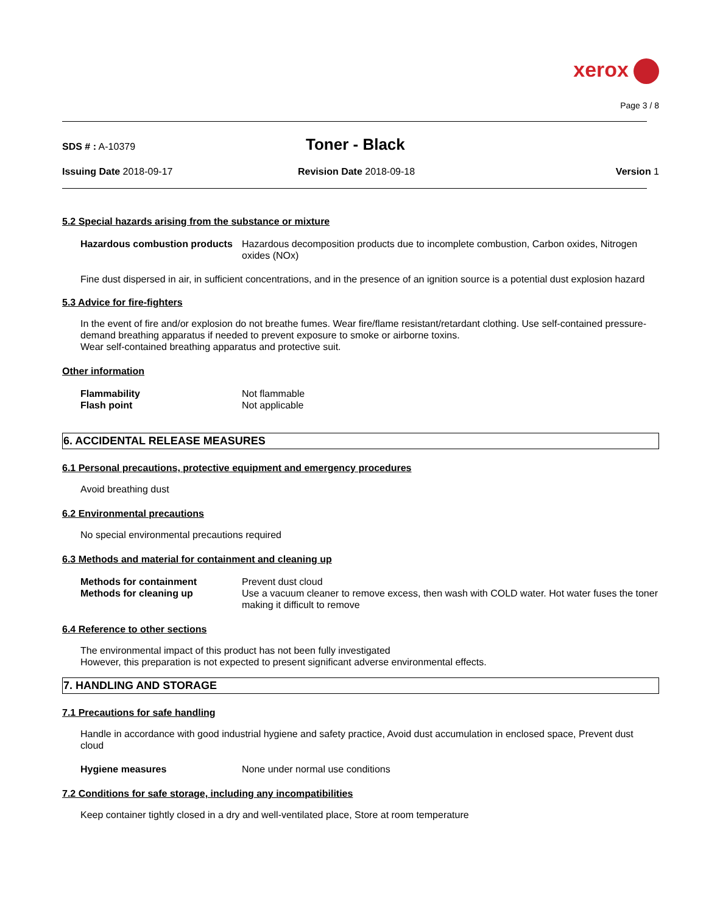xerox
Page 3 / 8
SDS # : A-10379
Toner - Black
Issuing Date 2018-09-17 Revision Date 2018-09-18 Version 1
5.2 Special hazards arising from the substance or mixture
Hazardous combustion products Hazardous decomposition products due to incomplete combustion, Carbon oxides, Nitrogen oxides (NOx)
Fine dust dispersed in air, in sufficient concentrations, and in the presence of an ignition source is a potential dust explosion hazard
5.3 Advice for fire-fighters
In the event of fire and/or explosion do not breathe fumes. Wear fire/flame resistant/retardant clothing. Use self-contained pressure-demand breathing apparatus if needed to prevent exposure to smoke or airborne toxins.
Wear self-contained breathing apparatus and protective suit.
Other information
Flammability Not flammable
Flash point Not applicable
6. ACCIDENTAL RELEASE MEASURES
6.1 Personal precautions, protective equipment and emergency procedures
Avoid breathing dust
6.2 Environmental precautions
No special environmental precautions required
6.3 Methods and material for containment and cleaning up
Methods for containment Prevent dust cloud
Methods for cleaning up Use a vacuum cleaner to remove excess, then wash with COLD water. Hot water fuses the toner making it difficult to remove
6.4 Reference to other sections
The environmental impact of this product has not been fully investigated
However, this preparation is not expected to present significant adverse environmental effects.
7. HANDLING AND STORAGE
7.1 Precautions for safe handling
Handle in accordance with good industrial hygiene and safety practice, Avoid dust accumulation in enclosed space, Prevent dust cloud
Hygiene measures None under normal use conditions
7.2 Conditions for safe storage, including any incompatibilities
Keep container tightly closed in a dry and well-ventilated place, Store at room temperature